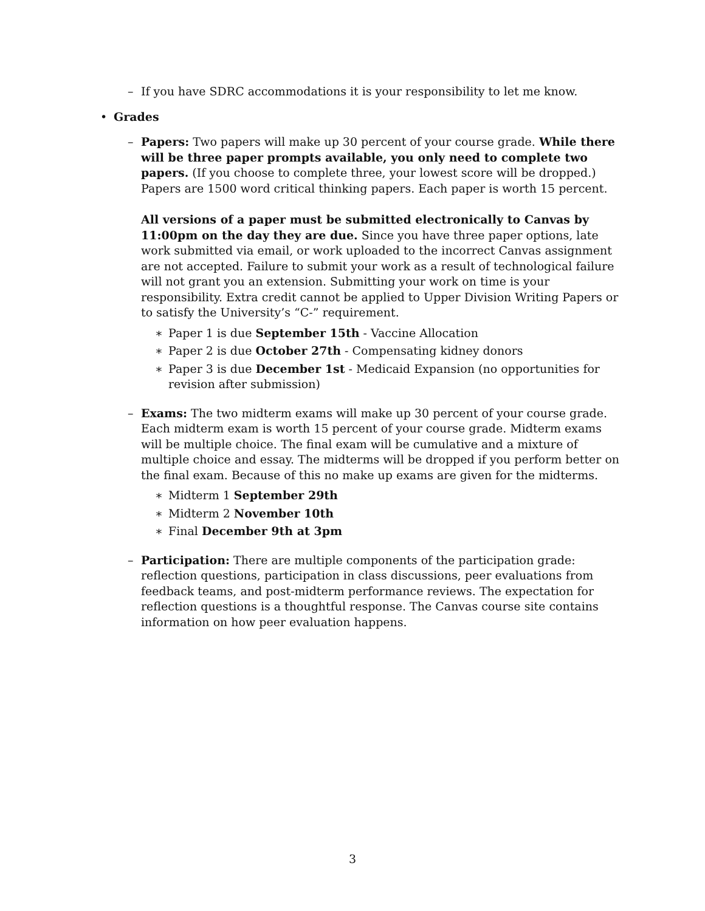– If you have SDRC accommodations it is your responsibility to let me know.
• Grades
– Papers: Two papers will make up 30 percent of your course grade. While there will be three paper prompts available, you only need to complete two papers. (If you choose to complete three, your lowest score will be dropped.) Papers are 1500 word critical thinking papers. Each paper is worth 15 percent.
All versions of a paper must be submitted electronically to Canvas by 11:00pm on the day they are due. Since you have three paper options, late work submitted via email, or work uploaded to the incorrect Canvas assignment are not accepted. Failure to submit your work as a result of technological failure will not grant you an extension. Submitting your work on time is your responsibility. Extra credit cannot be applied to Upper Division Writing Papers or to satisfy the University’s “C-” requirement.
∗ Paper 1 is due September 15th - Vaccine Allocation
∗ Paper 2 is due October 27th - Compensating kidney donors
∗ Paper 3 is due December 1st - Medicaid Expansion (no opportunities for revision after submission)
– Exams: The two midterm exams will make up 30 percent of your course grade. Each midterm exam is worth 15 percent of your course grade. Midterm exams will be multiple choice. The final exam will be cumulative and a mixture of multiple choice and essay. The midterms will be dropped if you perform better on the final exam. Because of this no make up exams are given for the midterms.
∗ Midterm 1 September 29th
∗ Midterm 2 November 10th
∗ Final December 9th at 3pm
– Participation: There are multiple components of the participation grade: reflection questions, participation in class discussions, peer evaluations from feedback teams, and post-midterm performance reviews. The expectation for reflection questions is a thoughtful response. The Canvas course site contains information on how peer evaluation happens.
3